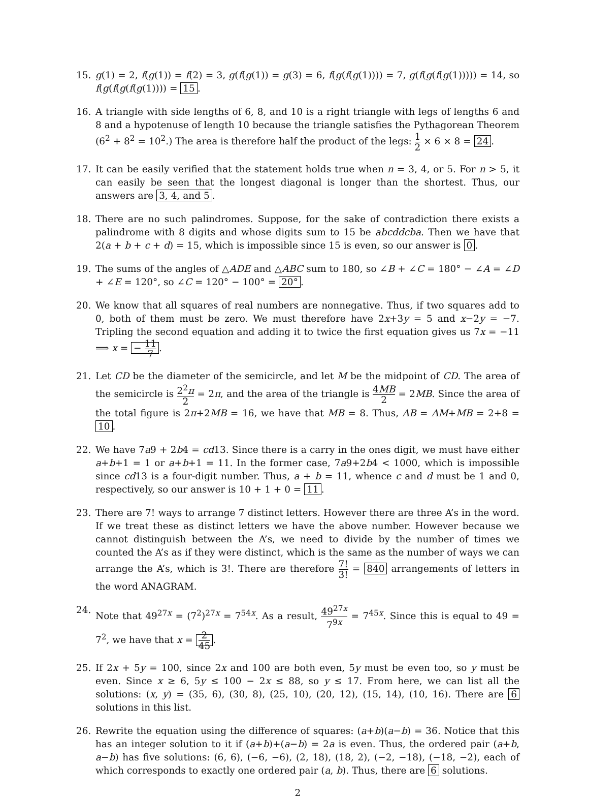15. g(1) = 2, f(g(1)) = f(2) = 3, g(f(g(1)) = g(3) = 6, f(g(f(g(1)))) = 7, g(f(g(f(g(1))))) = 14, so f(g(f(g(f(g(1)))) = 15.
16. A triangle with side lengths of 6, 8, and 10 is a right triangle with legs of lengths 6 and 8 and a hypotenuse of length 10 because the triangle satisfies the Pythagorean Theorem (6<sup>2</sup> + 8<sup>2</sup> = 10<sup>2</sup>.) The area is therefore half the product of the legs: 1 2 × 6 × 8 = 24.
17. It can be easily verified that the statement holds true when n = 3, 4, or 5. For n > 5, it can easily be seen that the longest diagonal is longer than the shortest. Thus, our answers are 3, 4, and 5.
18. There are no such palindromes. Suppose, for the sake of contradiction there exists a palindrome with 8 digits and whose digits sum to 15 be abcddcba. Then we have that 2(a + b + c + d) = 15, which is impossible since 15 is even, so our answer is 0.
19. The sums of the angles of △ADE and △ABC sum to 180, so ∠B + ∠C = 180° − ∠A = ∠D + ∠E = 120°, so ∠C = 120° − 100° = 20°.
20. We know that all squares of real numbers are nonnegative. Thus, if two squares add to 0, both of them must be zero. We must therefore have 2x+3y = 5 and x−2y = −7. Tripling the second equation and adding it to twice the first equation gives us 7x = −11 ⟹ x = − 11 7.
21. Let CD be the diameter of the semicircle, and let M be the midpoint of CD. The area of the semicircle is 2<sup>2</sup>π 2 = 2π, and the area of the triangle is 4MB 2 = 2MB. Since the area of the total figure is 2π+2MB = 16, we have that MB = 8. Thus, AB = AM+MB = 2+8 = 10.
22. We have 7a9 + 2b4 = cd13. Since there is a carry in the ones digit, we must have either a+b+1 = 1 or a+b+1 = 11. In the former case, 7a9+2b4 < 1000, which is impossible since cd13 is a four-digit number. Thus, a + b = 11, whence c and d must be 1 and 0, respectively, so our answer is 10 + 1 + 0 = 11.
23. There are 7! ways to arrange 7 distinct letters. However there are three A’s in the word. If we treat these as distinct letters we have the above number. However because we cannot distinguish between the A’s, we need to divide by the number of times we counted the A’s as if they were distinct, which is the same as the number of ways we can arrange the A’s, which is 3!. There are therefore 7! 3! = 840 arrangements of letters in the word ANAGRAM.
24. Note that 49<sup>27x</sup> = (7<sup>2</sup>)<sup>27x</sup> = 7<sup>54x</sup>. As a result, 49<sup>27x</sup> 7<sup>9x</sup> = 7<sup>45x</sup>. Since this is equal to 49 = 7<sup>2</sup>, we have that x = 2 45.
25. If 2x + 5y = 100, since 2x and 100 are both even, 5y must be even too, so y must be even. Since x ≥ 6, 5y ≤ 100 − 2x ≤ 88, so y ≤ 17. From here, we can list all the solutions: (x, y) = (35, 6), (30, 8), (25, 10), (20, 12), (15, 14), (10, 16). There are 6 solutions in this list.
26. Rewrite the equation using the difference of squares: (a+b)(a−b) = 36. Notice that this has an integer solution to it if (a+b)+(a−b) = 2a is even. Thus, the ordered pair (a+b, a−b) has five solutions: (6, 6), (−6, −6), (2, 18), (18, 2), (−2, −18), (−18, −2), each of which corresponds to exactly one ordered pair (a, b). Thus, there are 6 solutions.
2